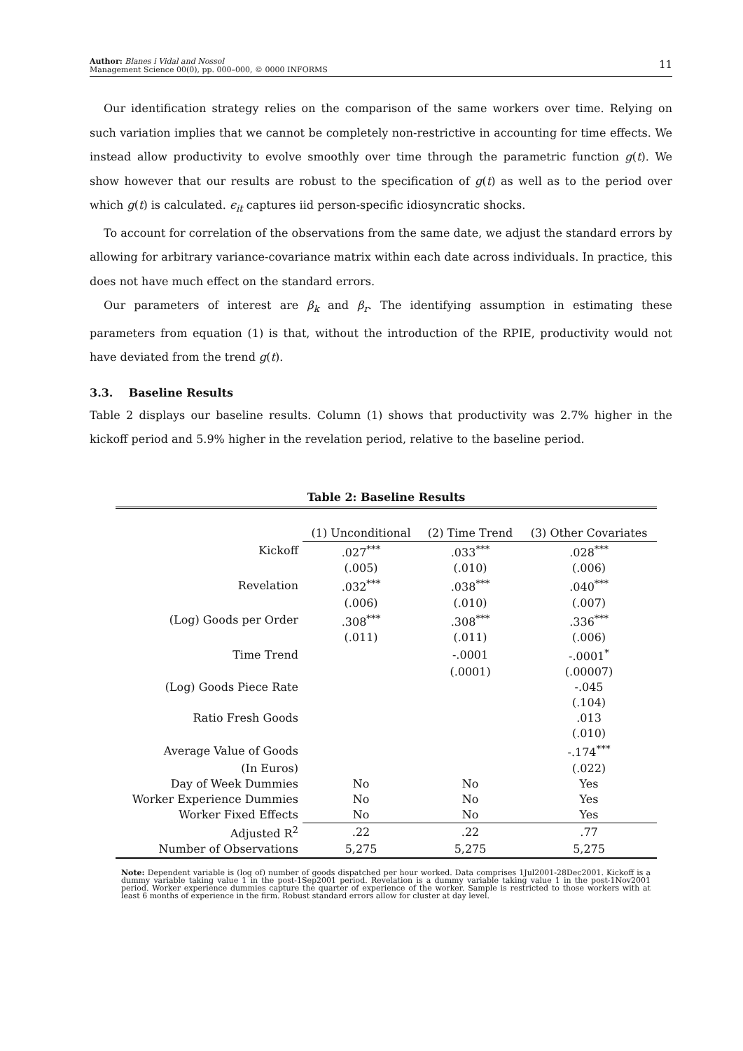Author: Blanes i Vidal and Nossol
Management Science 00(0), pp. 000–000, © 0000 INFORMS 11
Our identification strategy relies on the comparison of the same workers over time. Relying on such variation implies that we cannot be completely non-restrictive in accounting for time effects. We instead allow productivity to evolve smoothly over time through the parametric function g(t). We show however that our results are robust to the specification of g(t) as well as to the period over which g(t) is calculated. ϵ<sub>it</sub> captures iid person-specific idiosyncratic shocks.
To account for correlation of the observations from the same date, we adjust the standard errors by allowing for arbitrary variance-covariance matrix within each date across individuals. In practice, this does not have much effect on the standard errors.
Our parameters of interest are β<sub>k</sub> and β<sub>r</sub>. The identifying assumption in estimating these parameters from equation (1) is that, without the introduction of the RPIE, productivity would not have deviated from the trend g(t).
3.3. Baseline Results
Table 2 displays our baseline results. Column (1) shows that productivity was 2.7% higher in the kickoff period and 5.9% higher in the revelation period, relative to the baseline period.
Table 2: Baseline Results
| | (1) Unconditional | (2) Time Trend | (3) Other Covariates |
| Kickoff | .027<sup>***</sup> | .033<sup>***</sup> | .028<sup>***</sup> |
| | (.005) | (.010) | (.006) |
| Revelation | .032<sup>***</sup> | .038<sup>***</sup> | .040<sup>***</sup> |
| | (.006) | (.010) | (.007) |
| (Log) Goods per Order | .308<sup>***</sup> | .308<sup>***</sup> | .336<sup>***</sup> |
| | (.011) | (.011) | (.006) |
| Time Trend | | -.0001 | -.0001<sup>*</sup> |
| | | (.0001) | (.00007) |
| (Log) Goods Piece Rate | | | -.045 |
| | | | (.104) |
| Ratio Fresh Goods | | | .013 |
| | | | (.010) |
| Average Value of Goods | | | -.174<sup>***</sup> |
| (In Euros) | | | (.022) |
| Day of Week Dummies | No | No | Yes |
| Worker Experience Dummies | No | No | Yes |
| Worker Fixed Effects | No | No | Yes |
| Adjusted R<sup>2</sup> | .22 | .22 | .77 |
| Number of Observations | 5,275 | 5,275 | 5,275 |
Note: Dependent variable is (log of) number of goods dispatched per hour worked. Data comprises 1Jul2001-28Dec2001. Kickoff is a dummy variable taking value 1 in the post-1Sep2001 period. Revelation is a dummy variable taking value 1 in the post-1Nov2001 period. Worker experience dummies capture the quarter of experience of the worker. Sample is restricted to those workers with at least 6 months of experience in the firm. Robust standard errors allow for cluster at day level.